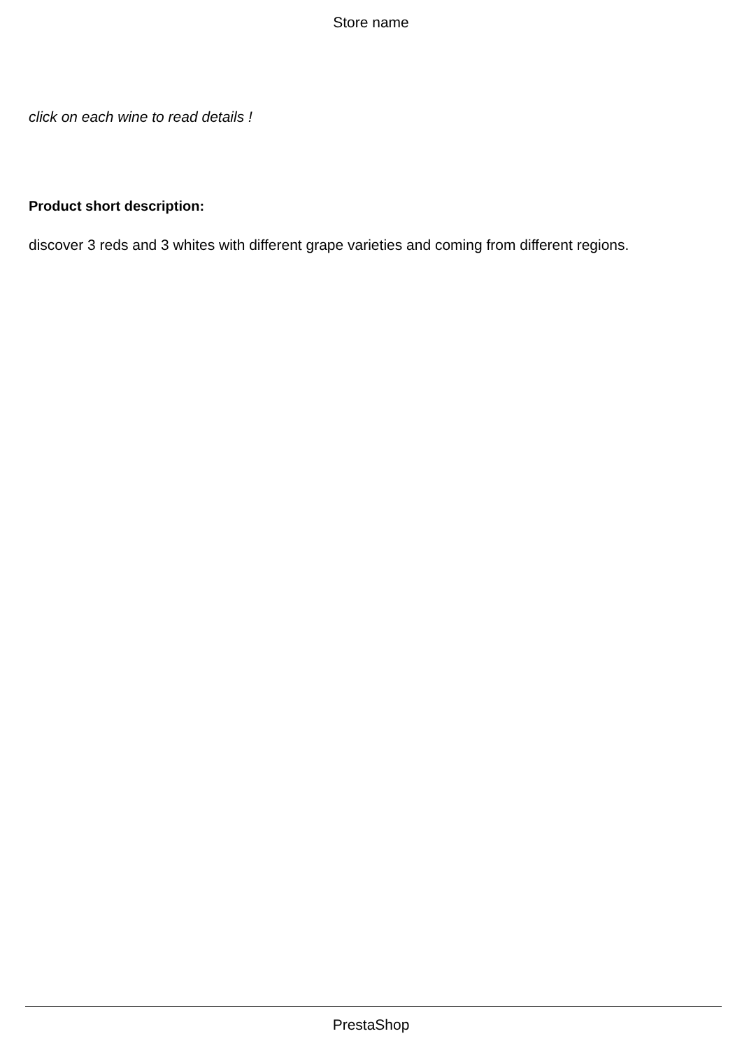Store name
click on each wine to read details !
Product short description:
discover 3 reds and 3 whites with different grape varieties and coming from different regions.
PrestaShop